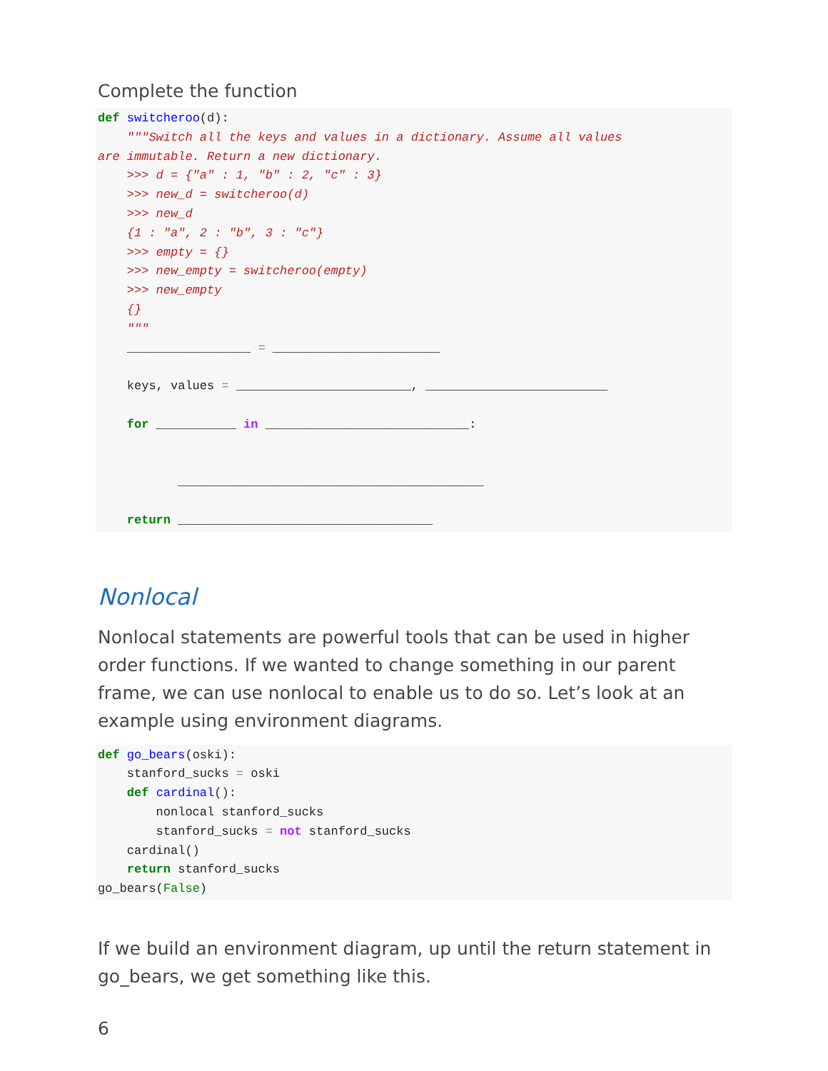Complete the function
def switcheroo(d):
    """Switch all the keys and values in a dictionary. Assume all values
are immutable. Return a new dictionary.
    >>> d = {"a" : 1, "b" : 2, "c" : 3}
    >>> new_d = switcheroo(d)
    >>> new_d
    {1 : "a", 2 : "b", 3 : "c"}
    >>> empty = {}
    >>> new_empty = switcheroo(empty)
    >>> new_empty
    {}
    """
    _________________ = _______________________

    keys, values = ________________________, _________________________

    for ___________ in ____________________________:


           __________________________________________

    return ___________________________________
Nonlocal
Nonlocal statements are powerful tools that can be used in higher order functions. If we wanted to change something in our parent frame, we can use nonlocal to enable us to do so. Let’s look at an example using environment diagrams.
def go_bears(oski):
    stanford_sucks = oski
    def cardinal():
        nonlocal stanford_sucks
        stanford_sucks = not stanford_sucks
    cardinal()
    return stanford_sucks
go_bears(False)
If we build an environment diagram, up until the return statement in go_bears, we get something like this.
6